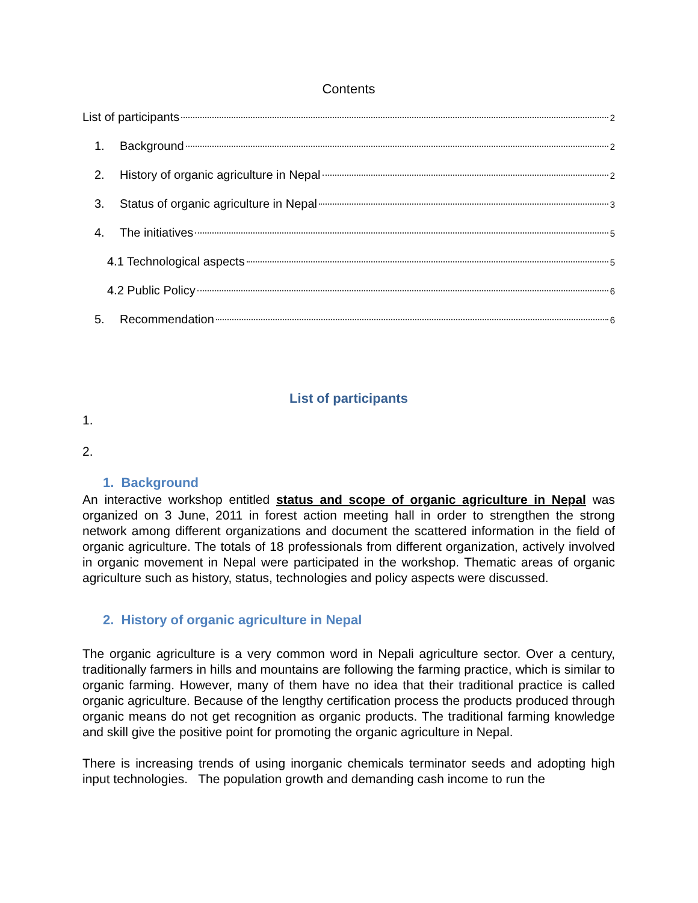Contents
List of participants 2
1. Background 2
2. History of organic agriculture in Nepal 2
3. Status of organic agriculture in Nepal 3
4. The initiatives 5
4.1 Technological aspects 5
4.2 Public Policy 6
5. Recommendation 6
List of participants
1.
2.
1. Background
An interactive workshop entitled status and scope of organic agriculture in Nepal was organized on 3 June, 2011 in forest action meeting hall in order to strengthen the strong network among different organizations and document the scattered information in the field of organic agriculture. The totals of 18 professionals from different organization, actively involved in organic movement in Nepal were participated in the workshop. Thematic areas of organic agriculture such as history, status, technologies and policy aspects were discussed.
2. History of organic agriculture in Nepal
The organic agriculture is a very common word in Nepali agriculture sector. Over a century, traditionally farmers in hills and mountains are following the farming practice, which is similar to organic farming. However, many of them have no idea that their traditional practice is called organic agriculture. Because of the lengthy certification process the products produced through organic means do not get recognition as organic products. The traditional farming knowledge and skill give the positive point for promoting the organic agriculture in Nepal.
There is increasing trends of using inorganic chemicals terminator seeds and adopting high input technologies. The population growth and demanding cash income to run the